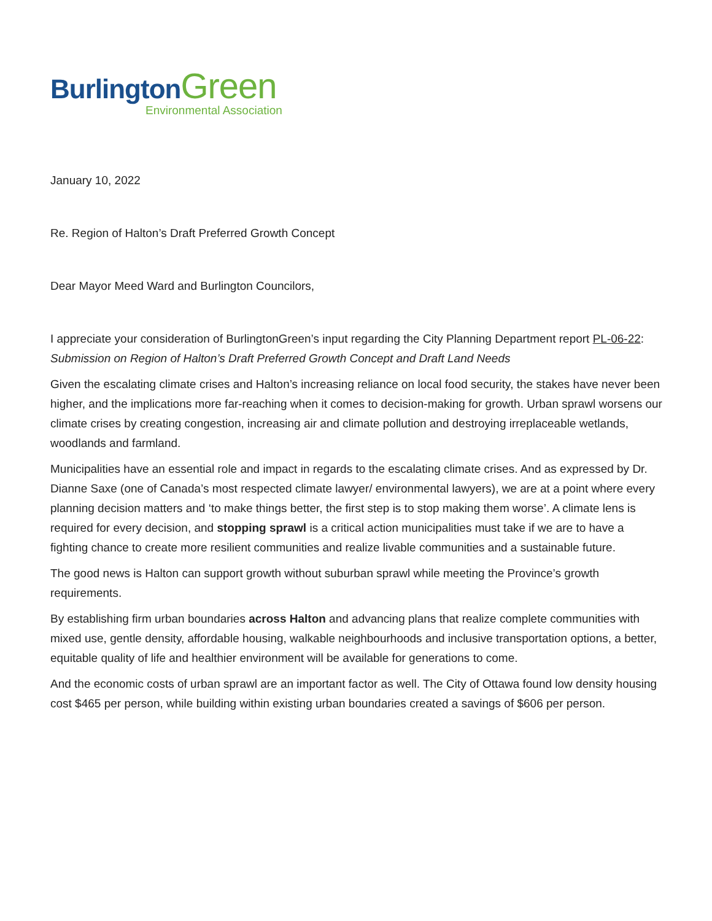BurlingtonGreen
Environmental Association
January 10, 2022
Re. Region of Halton’s Draft Preferred Growth Concept
Dear Mayor Meed Ward and Burlington Councilors,
I appreciate your consideration of BurlingtonGreen’s input regarding the City Planning Department report PL-06-22: Submission on Region of Halton’s Draft Preferred Growth Concept and Draft Land Needs
Given the escalating climate crises and Halton’s increasing reliance on local food security, the stakes have never been higher, and the implications more far-reaching when it comes to decision-making for growth. Urban sprawl worsens our climate crises by creating congestion, increasing air and climate pollution and destroying irreplaceable wetlands, woodlands and farmland.
Municipalities have an essential role and impact in regards to the escalating climate crises. And as expressed by Dr. Dianne Saxe (one of Canada’s most respected climate lawyer/ environmental lawyers), we are at a point where every planning decision matters and ‘to make things better, the first step is to stop making them worse’. A climate lens is required for every decision, and stopping sprawl is a critical action municipalities must take if we are to have a fighting chance to create more resilient communities and realize livable communities and a sustainable future.
The good news is Halton can support growth without suburban sprawl while meeting the Province’s growth requirements.
By establishing firm urban boundaries across Halton and advancing plans that realize complete communities with mixed use, gentle density, affordable housing, walkable neighbourhoods and inclusive transportation options, a better, equitable quality of life and healthier environment will be available for generations to come.
And the economic costs of urban sprawl are an important factor as well. The City of Ottawa found low density housing cost $465 per person, while building within existing urban boundaries created a savings of $606 per person.